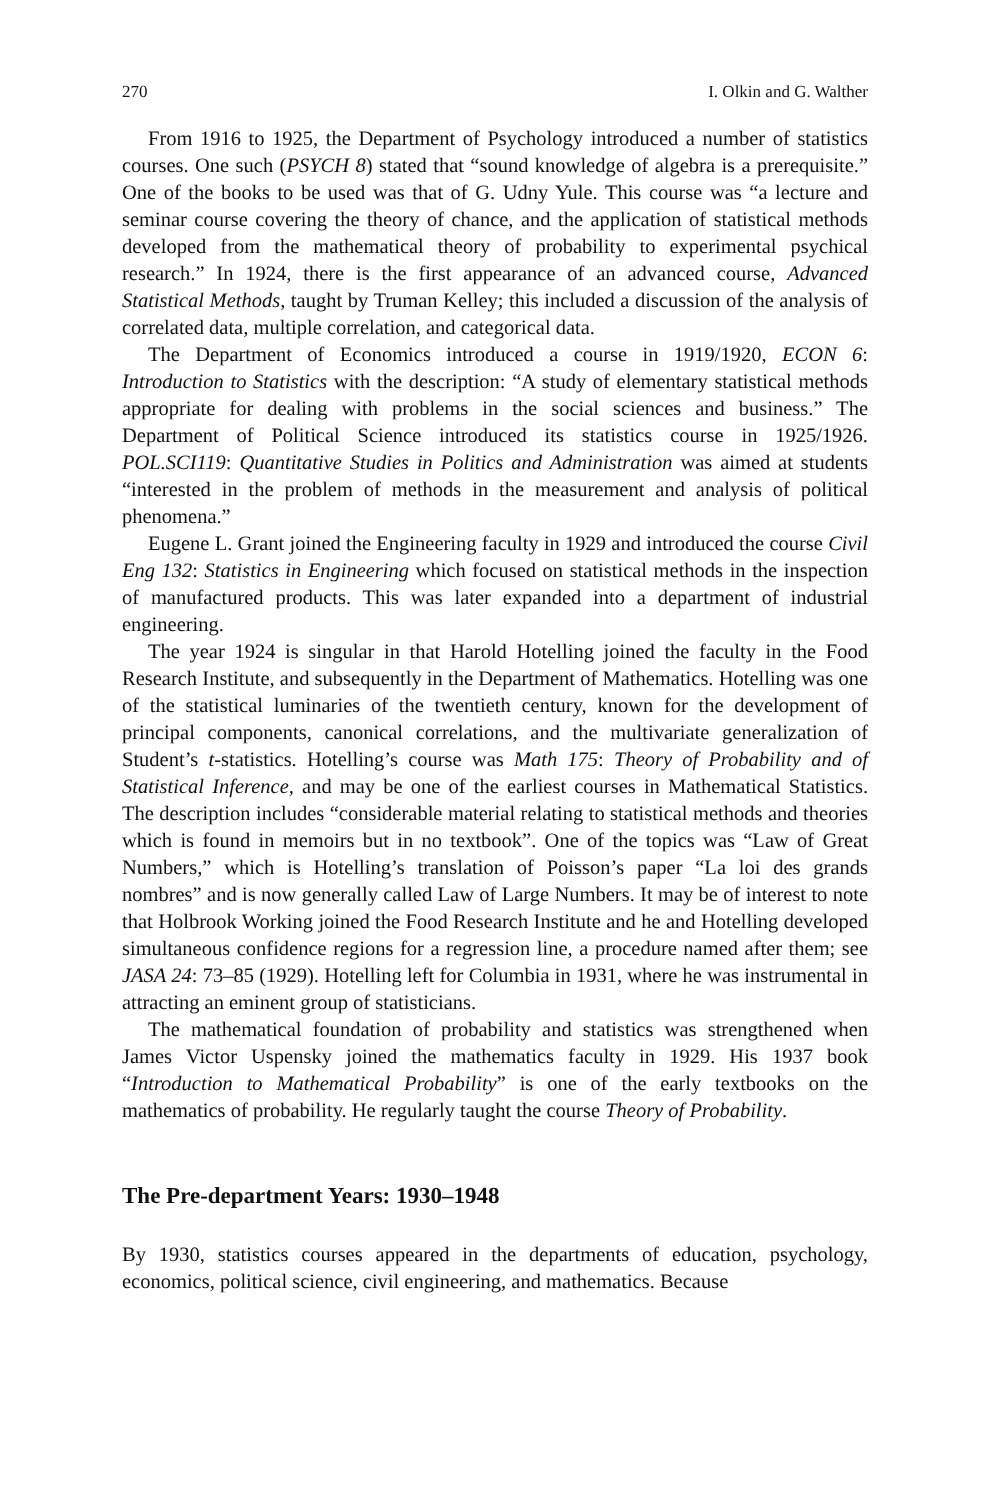270 I. Olkin and G. Walther
From 1916 to 1925, the Department of Psychology introduced a number of statistics courses. One such (PSYCH 8) stated that “sound knowledge of algebra is a prerequisite.” One of the books to be used was that of G. Udny Yule. This course was “a lecture and seminar course covering the theory of chance, and the application of statistical methods developed from the mathematical theory of probability to experimental psychical research.” In 1924, there is the first appearance of an advanced course, Advanced Statistical Methods, taught by Truman Kelley; this included a discussion of the analysis of correlated data, multiple correlation, and categorical data.
The Department of Economics introduced a course in 1919/1920, ECON 6: Introduction to Statistics with the description: “A study of elementary statistical methods appropriate for dealing with problems in the social sciences and business.” The Department of Political Science introduced its statistics course in 1925/1926. POL.SCI119: Quantitative Studies in Politics and Administration was aimed at students “interested in the problem of methods in the measurement and analysis of political phenomena.”
Eugene L. Grant joined the Engineering faculty in 1929 and introduced the course Civil Eng 132: Statistics in Engineering which focused on statistical methods in the inspection of manufactured products. This was later expanded into a department of industrial engineering.
The year 1924 is singular in that Harold Hotelling joined the faculty in the Food Research Institute, and subsequently in the Department of Mathematics. Hotelling was one of the statistical luminaries of the twentieth century, known for the development of principal components, canonical correlations, and the multivariate generalization of Student’s t-statistics. Hotelling’s course was Math 175: Theory of Probability and of Statistical Inference, and may be one of the earliest courses in Mathematical Statistics. The description includes “considerable material relating to statistical methods and theories which is found in memoirs but in no textbook”. One of the topics was “Law of Great Numbers,” which is Hotelling’s translation of Poisson’s paper “La loi des grands nombres” and is now generally called Law of Large Numbers. It may be of interest to note that Holbrook Working joined the Food Research Institute and he and Hotelling developed simultaneous confidence regions for a regression line, a procedure named after them; see JASA 24: 73–85 (1929). Hotelling left for Columbia in 1931, where he was instrumental in attracting an eminent group of statisticians.
The mathematical foundation of probability and statistics was strengthened when James Victor Uspensky joined the mathematics faculty in 1929. His 1937 book “Introduction to Mathematical Probability” is one of the early textbooks on the mathematics of probability. He regularly taught the course Theory of Probability.
The Pre-department Years: 1930–1948
By 1930, statistics courses appeared in the departments of education, psychology, economics, political science, civil engineering, and mathematics. Because